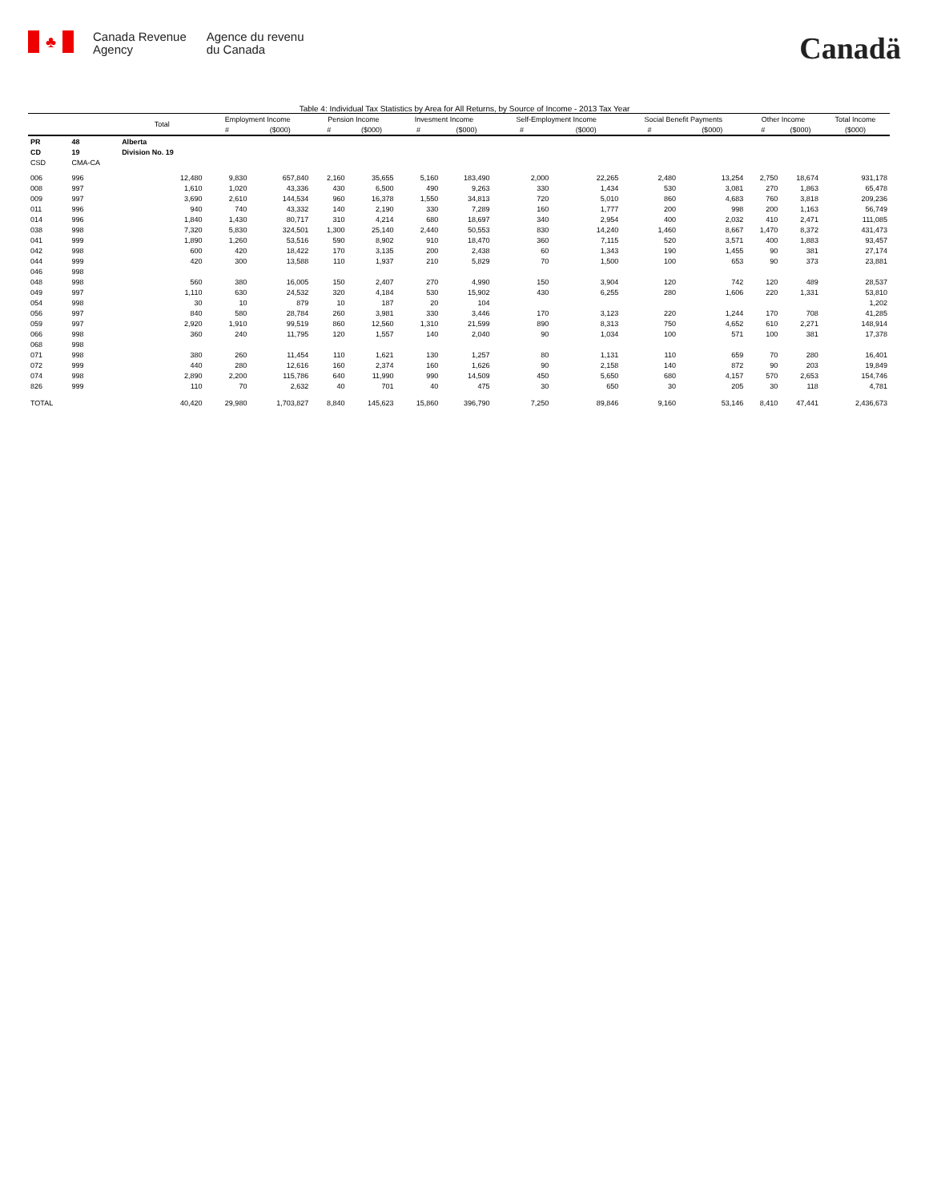♣
Canada Revenue
Agency
Agence du revenu
du Canada
Canadä
Table 4: Individual Tax Statistics by Area for All Returns, by Source of Income - 2013 Tax Year
| | | Total | Employment Income | | Pension Income | | Invesment Income | | Self-Employment Income | | Social Benefit Payments | | Other Income | | Total Income |
| --- | --- | --- | --- | --- | --- | --- | --- | --- | --- | --- | --- | --- | --- | --- | --- |
| | | | # | ($000) | # | ($000) | # | ($000) | # | ($000) | # | ($000) | # | ($000) | ($000) |
| PR | 48 | Alberta | | | | | | | | | | | | | |
| CD | 19 | Division No. 19 | | | | | | | | | | | | | |
| CSD | CMA-CA | | | | | | | | | | | | | | |
| 006 | 996 | 12,480 | 9,830 | 657,840 | 2,160 | 35,655 | 5,160 | 183,490 | 2,000 | 22,265 | 2,480 | 13,254 | 2,750 | 18,674 | 931,178 |
| 008 | 997 | 1,610 | 1,020 | 43,336 | 430 | 6,500 | 490 | 9,263 | 330 | 1,434 | 530 | 3,081 | 270 | 1,863 | 65,478 |
| 009 | 997 | 3,690 | 2,610 | 144,534 | 960 | 16,378 | 1,550 | 34,813 | 720 | 5,010 | 860 | 4,683 | 760 | 3,818 | 209,236 |
| 011 | 996 | 940 | 740 | 43,332 | 140 | 2,190 | 330 | 7,289 | 160 | 1,777 | 200 | 998 | 200 | 1,163 | 56,749 |
| 014 | 996 | 1,840 | 1,430 | 80,717 | 310 | 4,214 | 680 | 18,697 | 340 | 2,954 | 400 | 2,032 | 410 | 2,471 | 111,085 |
| 038 | 998 | 7,320 | 5,830 | 324,501 | 1,300 | 25,140 | 2,440 | 50,553 | 830 | 14,240 | 1,460 | 8,667 | 1,470 | 8,372 | 431,473 |
| 041 | 999 | 1,890 | 1,260 | 53,516 | 590 | 8,902 | 910 | 18,470 | 360 | 7,115 | 520 | 3,571 | 400 | 1,883 | 93,457 |
| 042 | 998 | 600 | 420 | 18,422 | 170 | 3,135 | 200 | 2,438 | 60 | 1,343 | 190 | 1,455 | 90 | 381 | 27,174 |
| 044 | 999 | 420 | 300 | 13,588 | 110 | 1,937 | 210 | 5,829 | 70 | 1,500 | 100 | 653 | 90 | 373 | 23,881 |
| 046 | 998 | | | | | | | | | | | | | | |
| 048 | 998 | 560 | 380 | 16,005 | 150 | 2,407 | 270 | 4,990 | 150 | 3,904 | 120 | 742 | 120 | 489 | 28,537 |
| 049 | 997 | 1,110 | 630 | 24,532 | 320 | 4,184 | 530 | 15,902 | 430 | 6,255 | 280 | 1,606 | 220 | 1,331 | 53,810 |
| 054 | 998 | 30 | 10 | 879 | 10 | 187 | 20 | 104 | | | | | | | 1,202 |
| 056 | 997 | 840 | 580 | 28,784 | 260 | 3,981 | 330 | 3,446 | 170 | 3,123 | 220 | 1,244 | 170 | 708 | 41,285 |
| 059 | 997 | 2,920 | 1,910 | 99,519 | 860 | 12,560 | 1,310 | 21,599 | 890 | 8,313 | 750 | 4,652 | 610 | 2,271 | 148,914 |
| 066 | 998 | 360 | 240 | 11,795 | 120 | 1,557 | 140 | 2,040 | 90 | 1,034 | 100 | 571 | 100 | 381 | 17,378 |
| 068 | 998 | | | | | | | | | | | | | | |
| 071 | 998 | 380 | 260 | 11,454 | 110 | 1,621 | 130 | 1,257 | 80 | 1,131 | 110 | 659 | 70 | 280 | 16,401 |
| 072 | 999 | 440 | 280 | 12,616 | 160 | 2,374 | 160 | 1,626 | 90 | 2,158 | 140 | 872 | 90 | 203 | 19,849 |
| 074 | 998 | 2,890 | 2,200 | 115,786 | 640 | 11,990 | 990 | 14,509 | 450 | 5,650 | 680 | 4,157 | 570 | 2,653 | 154,746 |
| 826 | 999 | 110 | 70 | 2,632 | 40 | 701 | 40 | 475 | 30 | 650 | 30 | 205 | 30 | 118 | 4,781 |
| TOTAL | | 40,420 | 29,980 | 1,703,827 | 8,840 | 145,623 | 15,860 | 396,790 | 7,250 | 89,846 | 9,160 | 53,146 | 8,410 | 47,441 | 2,436,673 |